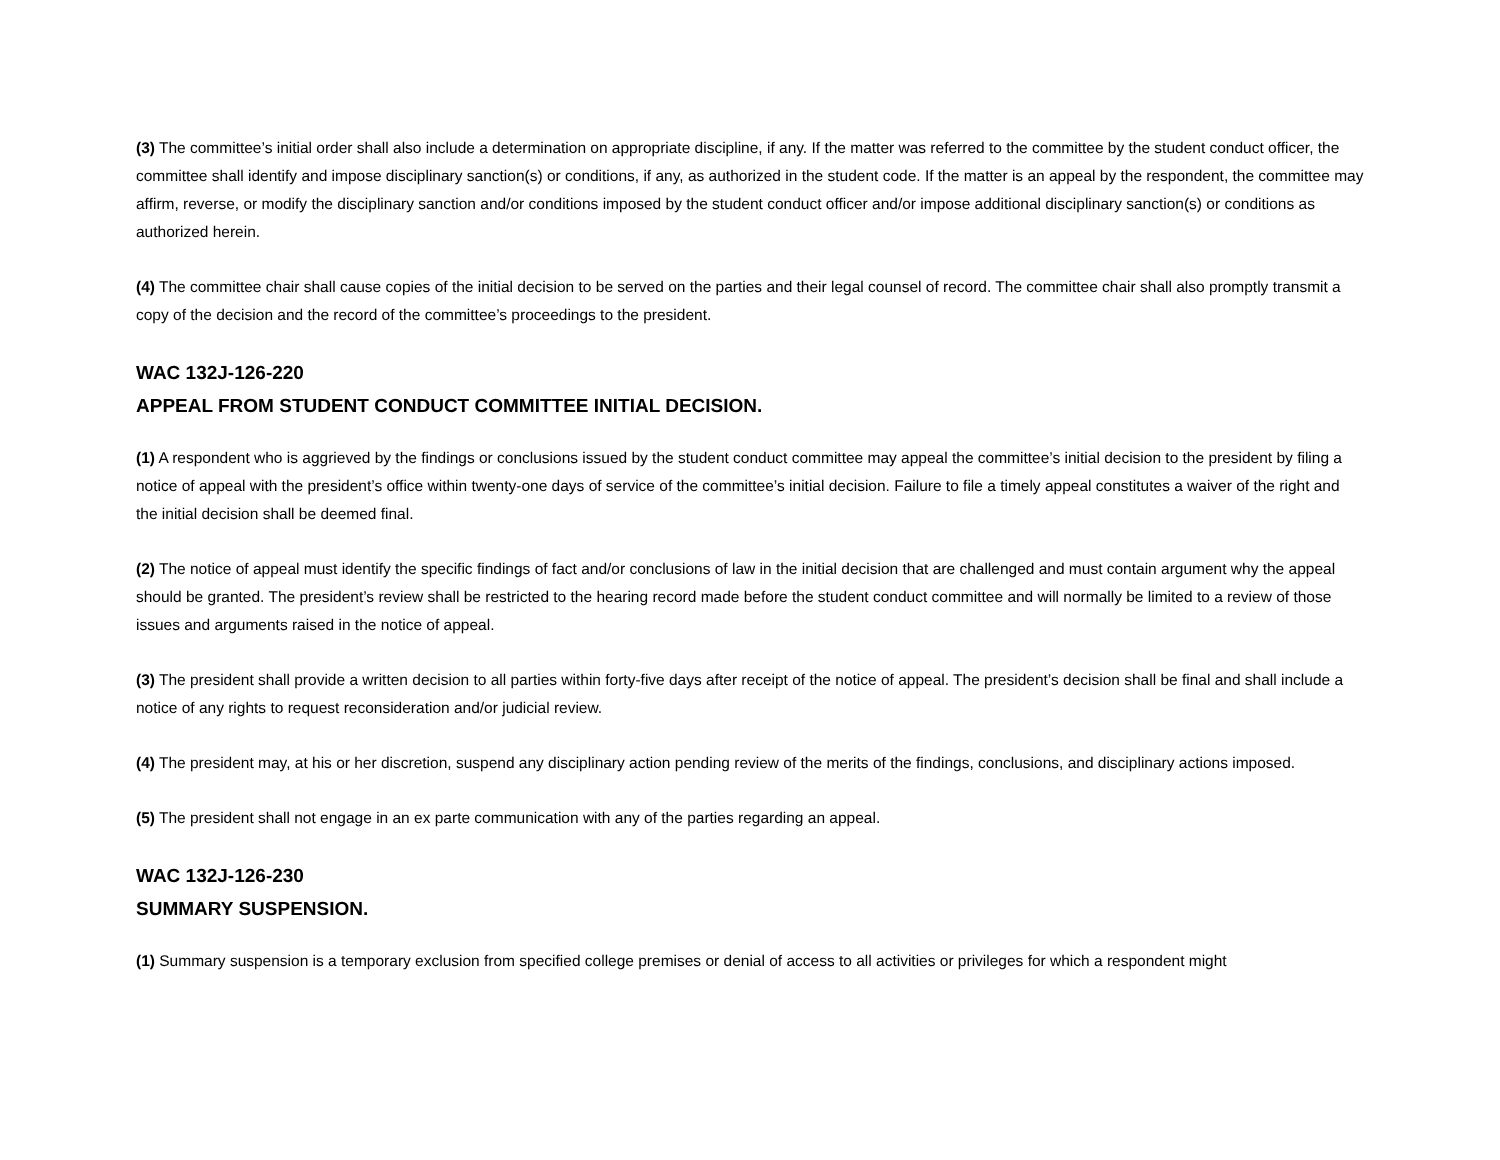(3) The committee’s initial order shall also include a determination on appropriate discipline, if any. If the matter was referred to the committee by the student conduct officer, the committee shall identify and impose disciplinary sanction(s) or conditions, if any, as authorized in the student code. If the matter is an appeal by the respondent, the committee may affirm, reverse, or modify the disciplinary sanction and/or conditions imposed by the student conduct officer and/or impose additional disciplinary sanction(s) or conditions as authorized herein.
(4) The committee chair shall cause copies of the initial decision to be served on the parties and their legal counsel of record. The committee chair shall also promptly transmit a copy of the decision and the record of the committee’s proceedings to the president.
WAC 132J-126-220
APPEAL FROM STUDENT CONDUCT COMMITTEE INITIAL DECISION.
(1) A respondent who is aggrieved by the findings or conclusions issued by the student conduct committee may appeal the committee’s initial decision to the president by filing a notice of appeal with the president’s office within twenty-one days of service of the committee’s initial decision. Failure to file a timely appeal constitutes a waiver of the right and the initial decision shall be deemed final.
(2) The notice of appeal must identify the specific findings of fact and/or conclusions of law in the initial decision that are challenged and must contain argument why the appeal should be granted. The president’s review shall be restricted to the hearing record made before the student conduct committee and will normally be limited to a review of those issues and arguments raised in the notice of appeal.
(3) The president shall provide a written decision to all parties within forty-five days after receipt of the notice of appeal. The president’s decision shall be final and shall include a notice of any rights to request reconsideration and/or judicial review.
(4) The president may, at his or her discretion, suspend any disciplinary action pending review of the merits of the findings, conclusions, and disciplinary actions imposed.
(5) The president shall not engage in an ex parte communication with any of the parties regarding an appeal.
WAC 132J-126-230
SUMMARY SUSPENSION.
(1) Summary suspension is a temporary exclusion from specified college premises or denial of access to all activities or privileges for which a respondent might